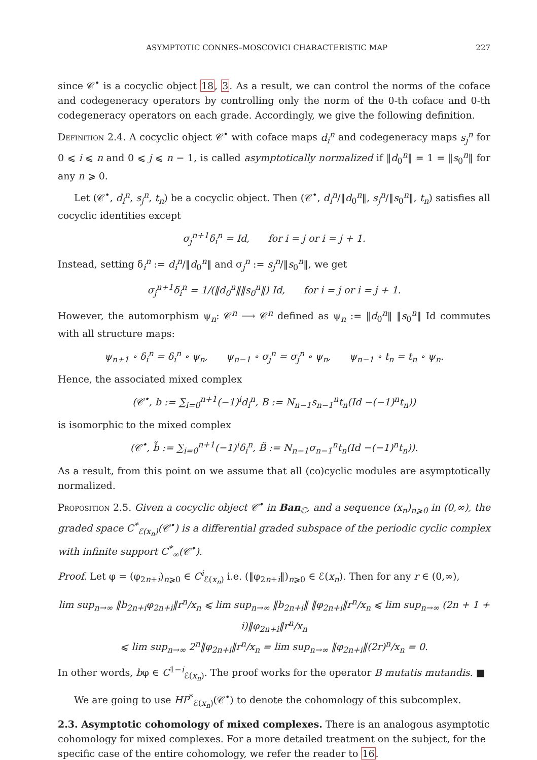ASYMPTOTIC CONNES–MOSCOVICI CHARACTERISTIC MAP 227
since 𝒞<sup>•</sup> is a cocyclic object 18, 3. As a result, we can control the norms of the coface and codegeneracy operators by controlling only the norm of the 0-th coface and 0-th codegeneracy operators on each grade. Accordingly, we give the following definition.
Definition 2.4. A cocyclic object 𝒞<sup>•</sup> with coface maps d<sub>i</sub><sup>n</sup> and codegeneracy maps s<sub>j</sub><sup>n</sup> for 0 ⩽ i ⩽ n and 0 ⩽ j ⩽ n − 1, is called asymptotically normalized if ‖d<sub>0</sub><sup>n</sup>‖ = 1 = ‖s<sub>0</sub><sup>n</sup>‖ for any n ⩾ 0.
Let (𝒞<sup>•</sup>, d<sub>i</sub><sup>n</sup>, s<sub>j</sub><sup>n</sup>, t<sub>n</sub>) be a cocyclic object. Then (𝒞<sup>•</sup>, d<sub>i</sub><sup>n</sup>/‖d<sub>0</sub><sup>n</sup>‖, s<sub>j</sub><sup>n</sup>/‖s<sub>0</sub><sup>n</sup>‖, t<sub>n</sub>) satisfies all cocyclic identities except
σ<sub>j</sub><sup>n+1</sup>δ<sub>i</sub><sup>n</sup> = Id, for i = j or i = j + 1.
Instead, setting δ<sub>i</sub><sup>n</sup> := d<sub>i</sub><sup>n</sup>/‖d<sub>0</sub><sup>n</sup>‖ and σ<sub>j</sub><sup>n</sup> := s<sub>j</sub><sup>n</sup>/‖s<sub>0</sub><sup>n</sup>‖, we get
σ<sub>j</sub><sup>n+1</sup>δ<sub>i</sub><sup>n</sup> = 1/(‖d<sub>0</sub><sup>n</sup>‖‖s<sub>0</sub><sup>n</sup>‖) Id, for i = j or i = j + 1.
However, the automorphism ψ<sub>n</sub>: 𝒞<sup>n</sup> ⟶ 𝒞<sup>n</sup> defined as ψ<sub>n</sub> := ‖d<sub>0</sub><sup>n</sup>‖ ‖s<sub>0</sub><sup>n</sup>‖ Id commutes with all structure maps:
ψ<sub>n+1</sub> ∘ δ<sub>i</sub><sup>n</sup> = δ<sub>i</sub><sup>n</sup> ∘ ψ<sub>n</sub>, ψ<sub>n−1</sub> ∘ σ<sub>j</sub><sup>n</sup> = σ<sub>j</sub><sup>n</sup> ∘ ψ<sub>n</sub>, ψ<sub>n−1</sub> ∘ t<sub>n</sub> = t<sub>n</sub> ∘ ψ<sub>n</sub>.
Hence, the associated mixed complex
(𝒞<sup>•</sup>, b := ∑<sub>i=0</sub><sup>n+1</sup>(−1)<sup>i</sup>d<sub>i</sub><sup>n</sup>, B := N<sub>n−1</sub>s<sub>n−1</sub><sup>n</sup>t<sub>n</sub>(Id −(−1)<sup>n</sup>t<sub>n</sub>))
is isomorphic to the mixed complex
(𝒞<sup>•</sup>, b̃ := ∑<sub>i=0</sub><sup>n+1</sup>(−1)<sup>i</sup>δ<sub>i</sub><sup>n</sup>, B̃ := N<sub>n−1</sub>σ<sub>n−1</sub><sup>n</sup>t<sub>n</sub>(Id −(−1)<sup>n</sup>t<sub>n</sub>)).
As a result, from this point on we assume that all (co)cyclic modules are asymptotically normalized.
Proposition 2.5. Given a cocyclic object 𝒞<sup>•</sup> in Ban<sub>ℂ</sub>, and a sequence (x<sub>n</sub>)<sub>n⩾0</sub> in (0,∞), the graded space C<sup>*</sup><sub>ℰ(x<sub>n</sub>)</sub>(𝒞<sup>•</sup>) is a differential graded subspace of the periodic cyclic complex with infinite support C<sup>*</sup><sub>∞</sub>(𝒞<sup>•</sup>).
Proof. Let φ = (φ<sub>2n+i</sub>)<sub>n⩾0</sub> ∈ C<sup>i</sup><sub>ℰ(x<sub>n</sub>)</sub> i.e. (‖φ<sub>2n+i</sub>‖)<sub>n⩾0</sub> ∈ ℰ(x<sub>n</sub>). Then for any r ∈ (0,∞),
lim sup<sub>n→∞</sub> ‖b<sub>2n+i</sub>φ<sub>2n+i</sub>‖r<sup>n</sup>/x<sub>n</sub> ⩽ lim sup<sub>n→∞</sub> ‖b<sub>2n+i</sub>‖ ‖φ<sub>2n+i</sub>‖r<sup>n</sup>/x<sub>n</sub> ⩽ lim sup<sub>n→∞</sub> (2n + 1 + i)‖φ<sub>2n+i</sub>‖r<sup>n</sup>/x<sub>n</sub>
⩽ lim sup<sub>n→∞</sub> 2<sup>n</sup>‖φ<sub>2n+i</sub>‖r<sup>n</sup>/x<sub>n</sub> = lim sup<sub>n→∞</sub> ‖φ<sub>2n+i</sub>‖(2r)<sup>n</sup>/x<sub>n</sub> = 0.
In other words, bφ ∈ C<sup>1−i</sup><sub>ℰ(x<sub>n</sub>)</sub>. The proof works for the operator B mutatis mutandis. ■
We are going to use HP<sup>*</sup><sub>ℰ(x<sub>n</sub>)</sub>(𝒞<sup>•</sup>) to denote the cohomology of this subcomplex.
2.3. Asymptotic cohomology of mixed complexes.
There is an analogous asymptotic cohomology for mixed complexes. For a more detailed treatment on the subject, for the specific case of the entire cohomology, we refer the reader to 16.